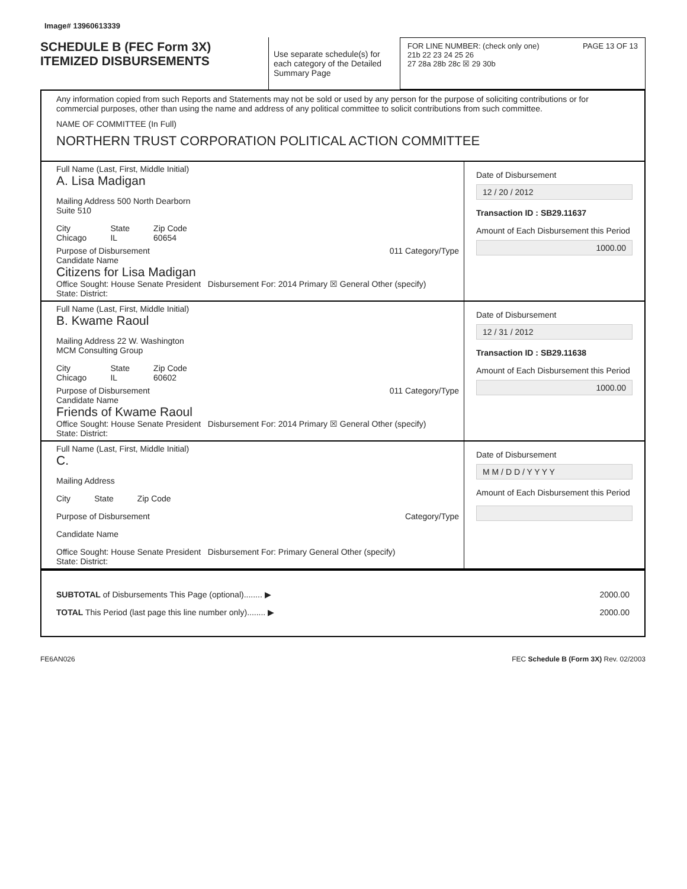Image# 13960613339
SCHEDULE B (FEC Form 3X)
ITEMIZED DISBURSEMENTS
Use separate schedule(s) for each category of the Detailed Summary Page
FOR LINE NUMBER: (check only one) PAGE 13 OF 13
21b 22 23 24 25 26
27 28a 28b 28c ☒ 29 30b
Any information copied from such Reports and Statements may not be sold or used by any person for the purpose of soliciting contributions or for commercial purposes, other than using the name and address of any political committee to solicit contributions from such committee.
NAME OF COMMITTEE (In Full)
NORTHERN TRUST CORPORATION POLITICAL ACTION COMMITTEE
Full Name (Last, First, Middle Initial)
A. Lisa Madigan
Mailing Address 500 North Dearborn
Suite 510
City
Chicago State
IL Zip Code
60654
Purpose of Disbursement 011 Category/Type
Candidate Name
Citizens for Lisa Madigan
Office Sought: House Senate President Disbursement For: 2014 Primary ☒ General Other (specify)
State: District:
Date of Disbursement
12 / 20 / 2012
Transaction ID : SB29.11637
Amount of Each Disbursement this Period
1000.00
Full Name (Last, First, Middle Initial)
B. Kwame Raoul
Mailing Address 22 W. Washington
MCM Consulting Group
City
Chicago State
IL Zip Code
60602
Purpose of Disbursement 011 Category/Type
Candidate Name
Friends of Kwame Raoul
Office Sought: House Senate President Disbursement For: 2014 Primary ☒ General Other (specify)
State: District:
Date of Disbursement
12 / 31 / 2012
Transaction ID : SB29.11638
Amount of Each Disbursement this Period
1000.00
Full Name (Last, First, Middle Initial)
C.
Mailing Address
City State Zip Code
Purpose of Disbursement Category/Type
Candidate Name
Office Sought: House Senate President Disbursement For: Primary General Other (specify)
State: District:
Date of Disbursement
M M / D D / Y Y Y Y
Amount of Each Disbursement this Period
SUBTOTAL of Disbursements This Page (optional)........ ▶
TOTAL This Period (last page this line number only)........ ▶
2000.00
2000.00
FE6AN026 FEC Schedule B (Form 3X) Rev. 02/2003